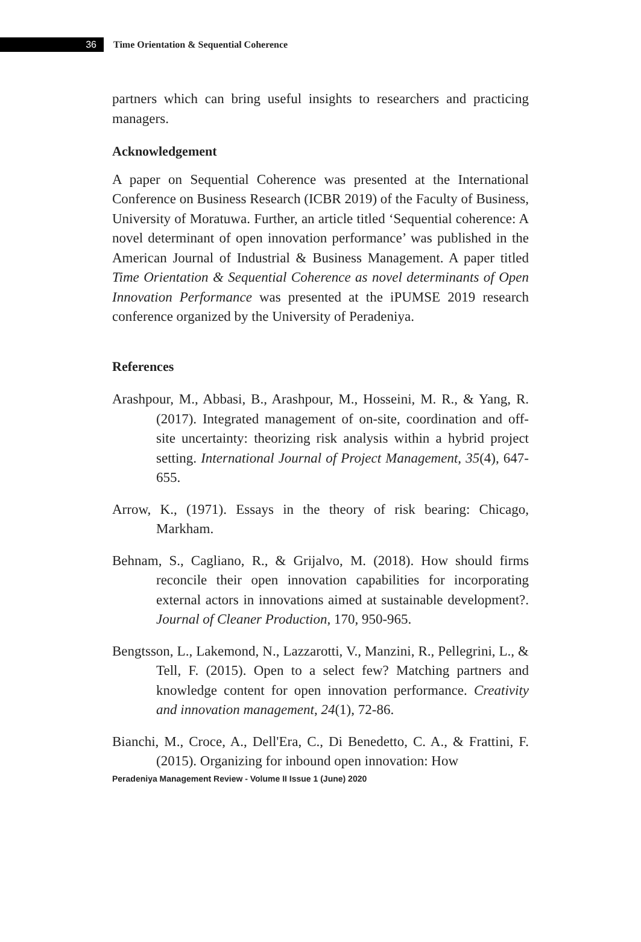36
Time Orientation & Sequential Coherence
partners which can bring useful insights to researchers and practicing managers.
Acknowledgement
A paper on Sequential Coherence was presented at the International Conference on Business Research (ICBR 2019) of the Faculty of Business, University of Moratuwa. Further, an article titled ‘Sequential coherence: A novel determinant of open innovation performance’ was published in the American Journal of Industrial & Business Management. A paper titled Time Orientation & Sequential Coherence as novel determinants of Open Innovation Performance was presented at the iPUMSE 2019 research conference organized by the University of Peradeniya.
References
Arashpour, M., Abbasi, B., Arashpour, M., Hosseini, M. R., & Yang, R. (2017). Integrated management of on-site, coordination and off-site uncertainty: theorizing risk analysis within a hybrid project setting. International Journal of Project Management, 35(4), 647-655.
Arrow, K., (1971). Essays in the theory of risk bearing: Chicago, Markham.
Behnam, S., Cagliano, R., & Grijalvo, M. (2018). How should firms reconcile their open innovation capabilities for incorporating external actors in innovations aimed at sustainable development?. Journal of Cleaner Production, 170, 950-965.
Bengtsson, L., Lakemond, N., Lazzarotti, V., Manzini, R., Pellegrini, L., & Tell, F. (2015). Open to a select few? Matching partners and knowledge content for open innovation performance. Creativity and innovation management, 24(1), 72-86.
Bianchi, M., Croce, A., Dell'Era, C., Di Benedetto, C. A., & Frattini, F. (2015). Organizing for inbound open innovation: How
Peradeniya Management Review - Volume II Issue 1 (June) 2020